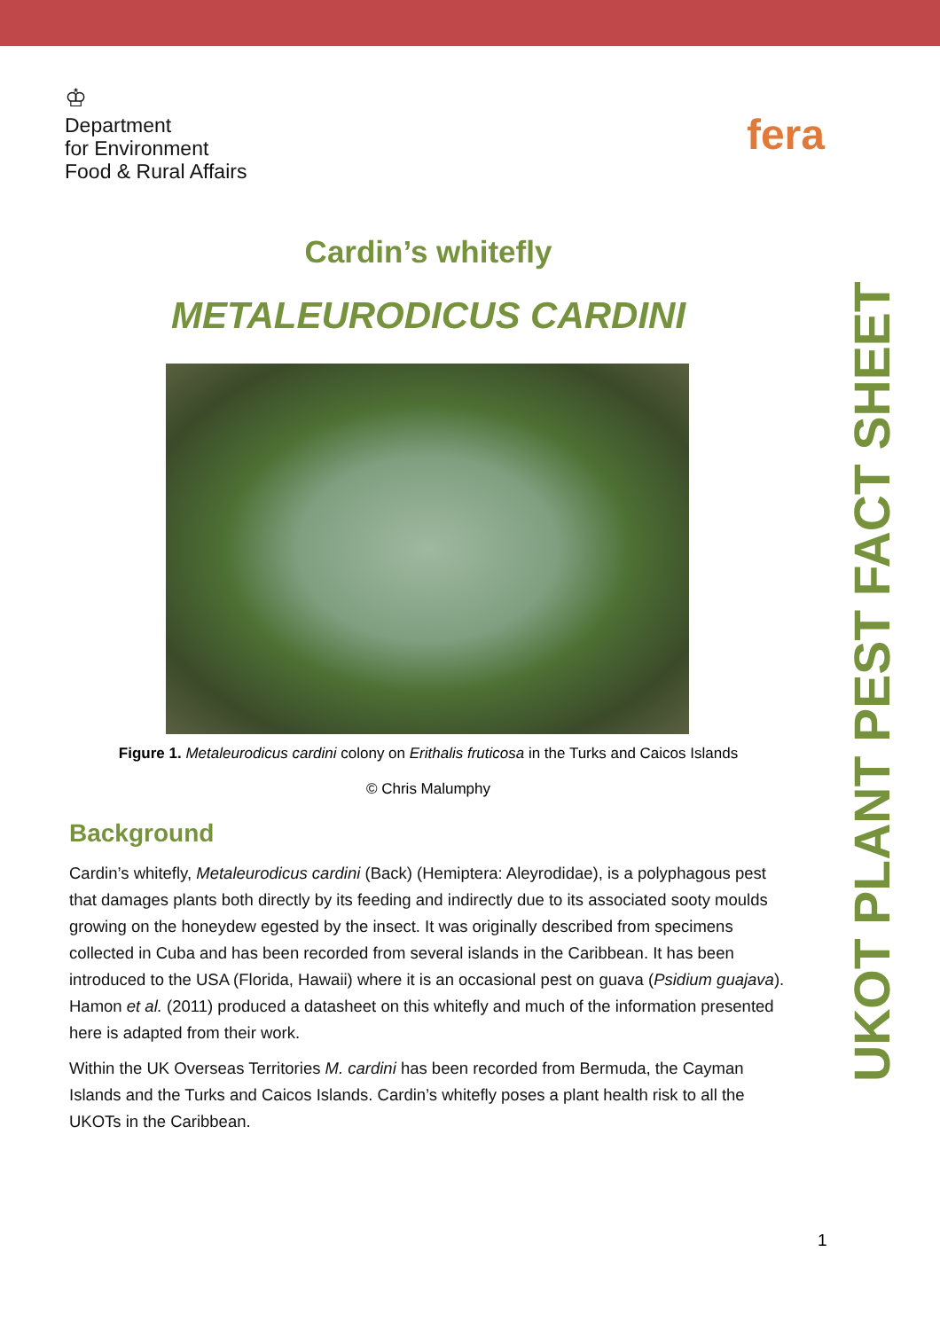♔
Department
for Environment
Food & Rural Affairs
fera
Cardin’s whitefly
METALEURODICUS CARDINI
Figure 1. Metaleurodicus cardini colony on Erithalis fruticosa in the Turks and Caicos Islands
© Chris Malumphy
Background
Cardin’s whitefly, Metaleurodicus cardini (Back) (Hemiptera: Aleyrodidae), is a polyphagous pest that damages plants both directly by its feeding and indirectly due to its associated sooty moulds growing on the honeydew egested by the insect. It was originally described from specimens collected in Cuba and has been recorded from several islands in the Caribbean. It has been introduced to the USA (Florida, Hawaii) where it is an occasional pest on guava (Psidium guajava). Hamon et al. (2011) produced a datasheet on this whitefly and much of the information presented here is adapted from their work.
Within the UK Overseas Territories M. cardini has been recorded from Bermuda, the Cayman Islands and the Turks and Caicos Islands. Cardin’s whitefly poses a plant health risk to all the UKOTs in the Caribbean.
UKOT PLANT PEST FACT SHEET
1